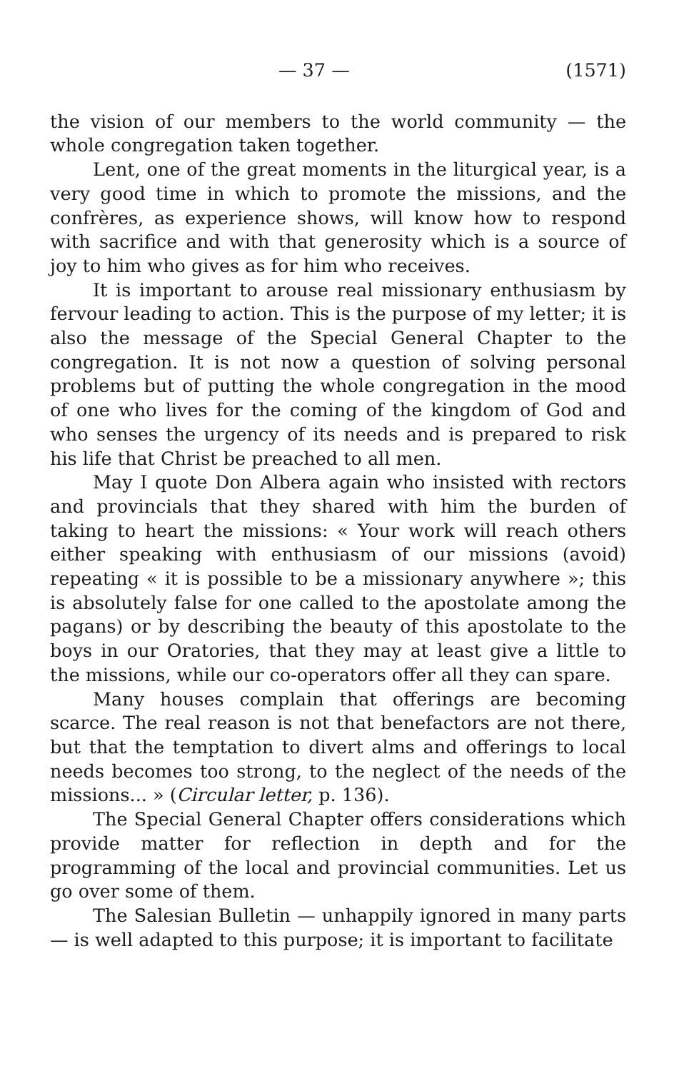— 37 — (1571)
the vision of our members to the world community — the whole congregation taken together.
Lent, one of the great moments in the liturgical year, is a very good time in which to promote the missions, and the confrères, as experience shows, will know how to respond with sacrifice and with that generosity which is a source of joy to him who gives as for him who receives.
It is important to arouse real missionary enthusiasm by fervour leading to action. This is the purpose of my letter; it is also the message of the Special General Chapter to the congregation. It is not now a question of solving personal problems but of putting the whole congregation in the mood of one who lives for the coming of the kingdom of God and who senses the urgency of its needs and is prepared to risk his life that Christ be preached to all men.
May I quote Don Albera again who insisted with rectors and provincials that they shared with him the burden of taking to heart the missions: « Your work will reach others either speaking with enthusiasm of our missions (avoid) repeating « it is possible to be a missionary anywhere »; this is absolutely false for one called to the apostolate among the pagans) or by describing the beauty of this apostolate to the boys in our Oratories, that they may at least give a little to the missions, while our co-operators offer all they can spare.
Many houses complain that offerings are becoming scarce. The real reason is not that benefactors are not there, but that the temptation to divert alms and offerings to local needs becomes too strong, to the neglect of the needs of the missions... » (Circular letter, p. 136).
The Special General Chapter offers considerations which provide matter for reflection in depth and for the programming of the local and provincial communities. Let us go over some of them.
The Salesian Bulletin — unhappily ignored in many parts — is well adapted to this purpose; it is important to facilitate